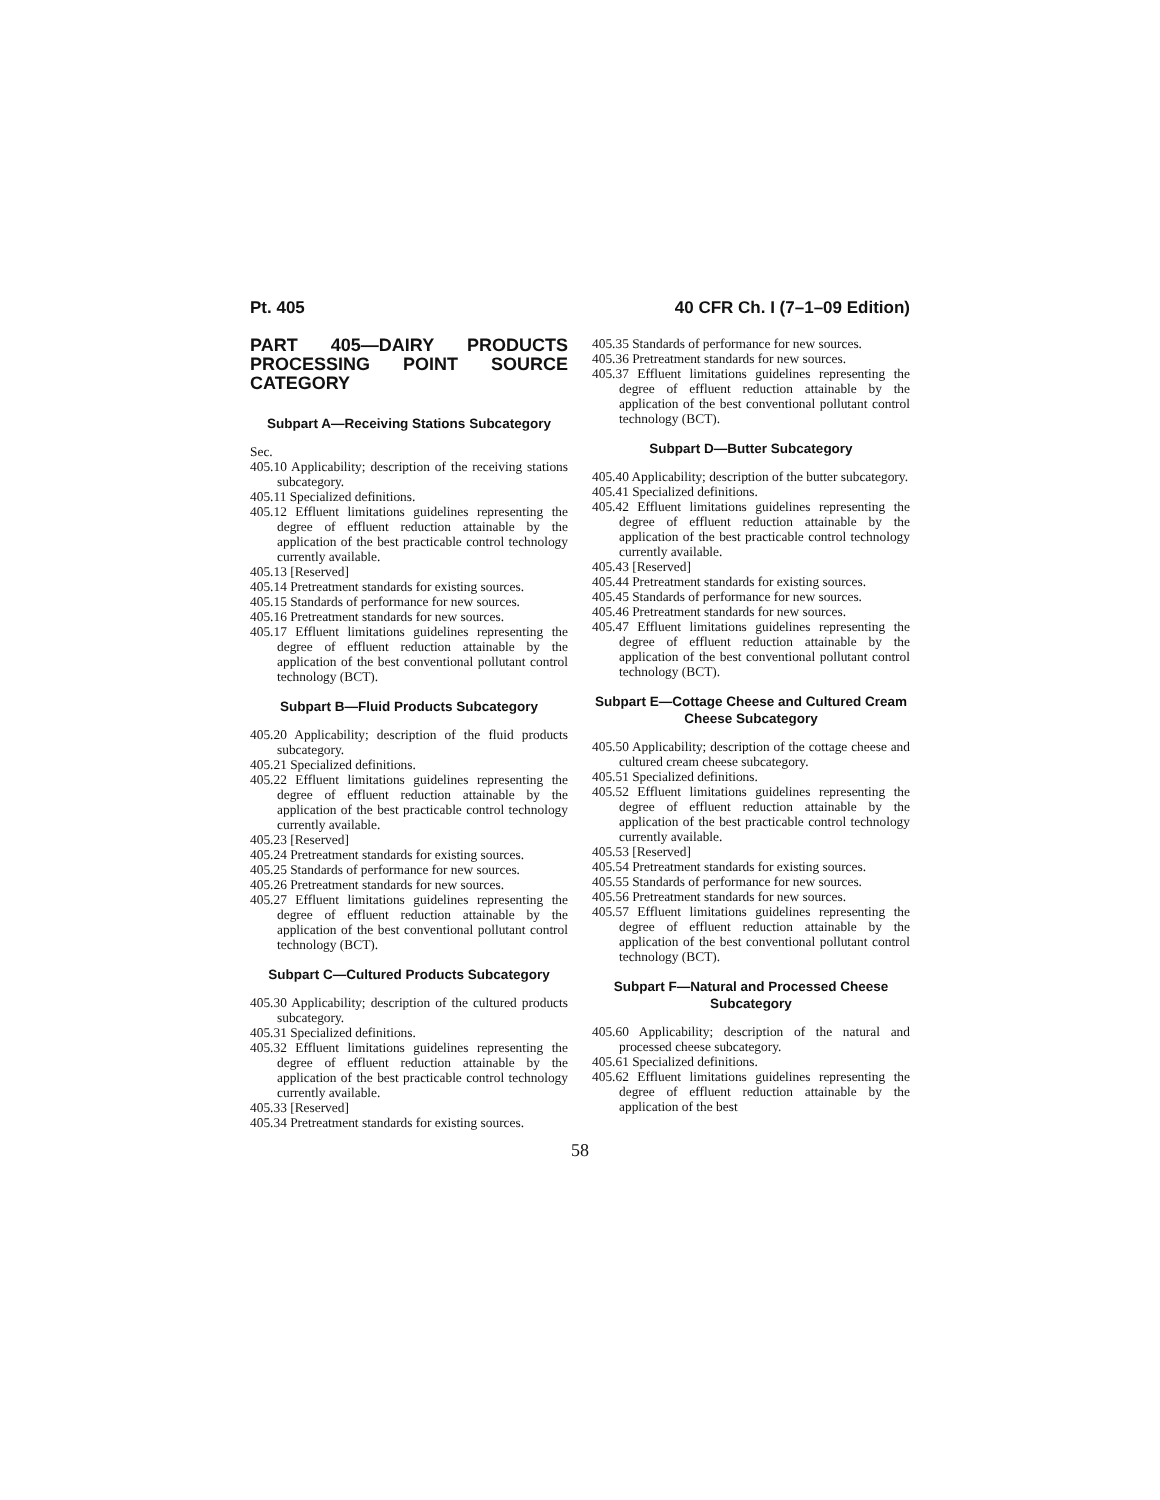Pt. 405 40 CFR Ch. I (7–1–09 Edition)
PART 405—DAIRY PRODUCTS PROCESSING POINT SOURCE CATEGORY
Subpart A—Receiving Stations Subcategory
Sec.
405.10 Applicability; description of the receiving stations subcategory.
405.11 Specialized definitions.
405.12 Effluent limitations guidelines representing the degree of effluent reduction attainable by the application of the best practicable control technology currently available.
405.13 [Reserved]
405.14 Pretreatment standards for existing sources.
405.15 Standards of performance for new sources.
405.16 Pretreatment standards for new sources.
405.17 Effluent limitations guidelines representing the degree of effluent reduction attainable by the application of the best conventional pollutant control technology (BCT).
Subpart B—Fluid Products Subcategory
405.20 Applicability; description of the fluid products subcategory.
405.21 Specialized definitions.
405.22 Effluent limitations guidelines representing the degree of effluent reduction attainable by the application of the best practicable control technology currently available.
405.23 [Reserved]
405.24 Pretreatment standards for existing sources.
405.25 Standards of performance for new sources.
405.26 Pretreatment standards for new sources.
405.27 Effluent limitations guidelines representing the degree of effluent reduction attainable by the application of the best conventional pollutant control technology (BCT).
Subpart C—Cultured Products Subcategory
405.30 Applicability; description of the cultured products subcategory.
405.31 Specialized definitions.
405.32 Effluent limitations guidelines representing the degree of effluent reduction attainable by the application of the best practicable control technology currently available.
405.33 [Reserved]
405.34 Pretreatment standards for existing sources.
405.35 Standards of performance for new sources.
405.36 Pretreatment standards for new sources.
405.37 Effluent limitations guidelines representing the degree of effluent reduction attainable by the application of the best conventional pollutant control technology (BCT).
Subpart D—Butter Subcategory
405.40 Applicability; description of the butter subcategory.
405.41 Specialized definitions.
405.42 Effluent limitations guidelines representing the degree of effluent reduction attainable by the application of the best practicable control technology currently available.
405.43 [Reserved]
405.44 Pretreatment standards for existing sources.
405.45 Standards of performance for new sources.
405.46 Pretreatment standards for new sources.
405.47 Effluent limitations guidelines representing the degree of effluent reduction attainable by the application of the best conventional pollutant control technology (BCT).
Subpart E—Cottage Cheese and Cultured Cream Cheese Subcategory
405.50 Applicability; description of the cottage cheese and cultured cream cheese subcategory.
405.51 Specialized definitions.
405.52 Effluent limitations guidelines representing the degree of effluent reduction attainable by the application of the best practicable control technology currently available.
405.53 [Reserved]
405.54 Pretreatment standards for existing sources.
405.55 Standards of performance for new sources.
405.56 Pretreatment standards for new sources.
405.57 Effluent limitations guidelines representing the degree of effluent reduction attainable by the application of the best conventional pollutant control technology (BCT).
Subpart F—Natural and Processed Cheese Subcategory
405.60 Applicability; description of the natural and processed cheese subcategory.
405.61 Specialized definitions.
405.62 Effluent limitations guidelines representing the degree of effluent reduction attainable by the application of the best
58